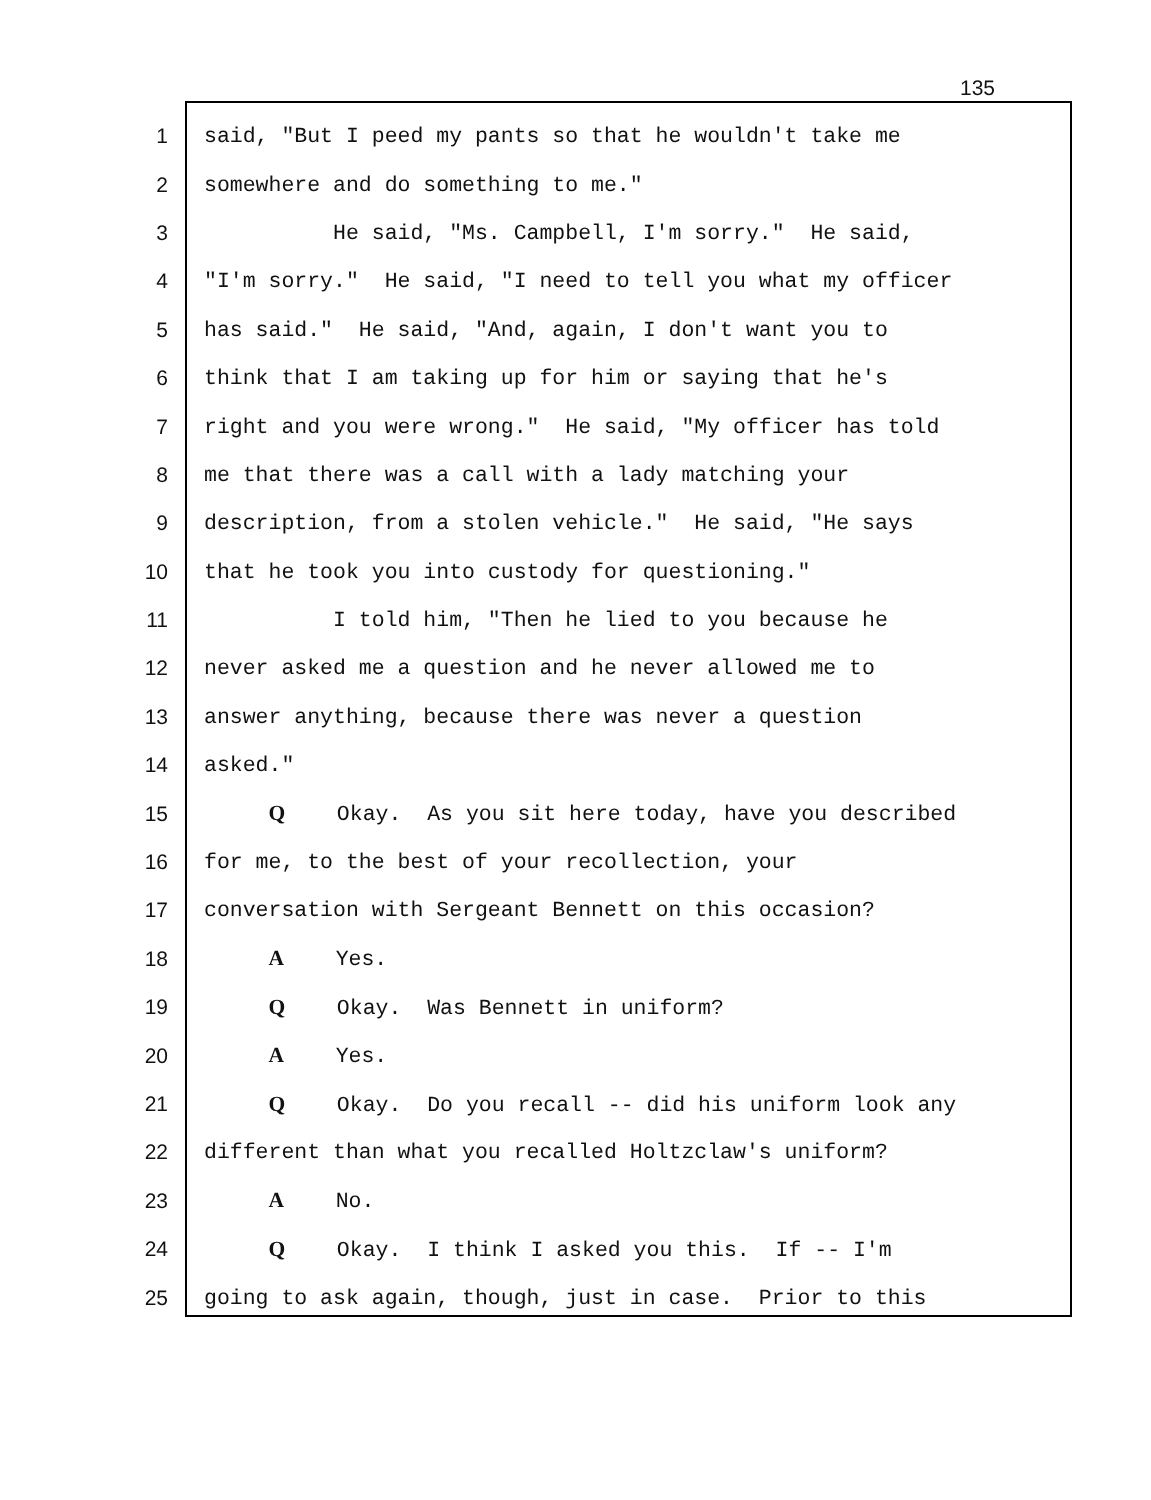135
1 said, "But I peed my pants so that he wouldn't take me
2 somewhere and do something to me."
3 He said, "Ms. Campbell, I'm sorry." He said,
4 "I'm sorry." He said, "I need to tell you what my officer
5 has said." He said, "And, again, I don't want you to
6 think that I am taking up for him or saying that he's
7 right and you were wrong." He said, "My officer has told
8 me that there was a call with a lady matching your
9 description, from a stolen vehicle." He said, "He says
10 that he took you into custody for questioning."
11 I told him, "Then he lied to you because he
12 never asked me a question and he never allowed me to
13 answer anything, because there was never a question
14 asked."
15 Q Okay. As you sit here today, have you described
16 for me, to the best of your recollection, your
17 conversation with Sergeant Bennett on this occasion?
18 A Yes.
19 Q Okay. Was Bennett in uniform?
20 A Yes.
21 Q Okay. Do you recall -- did his uniform look any
22 different than what you recalled Holtzclaw's uniform?
23 A No.
24 Q Okay. I think I asked you this. If -- I'm
25 going to ask again, though, just in case. Prior to this